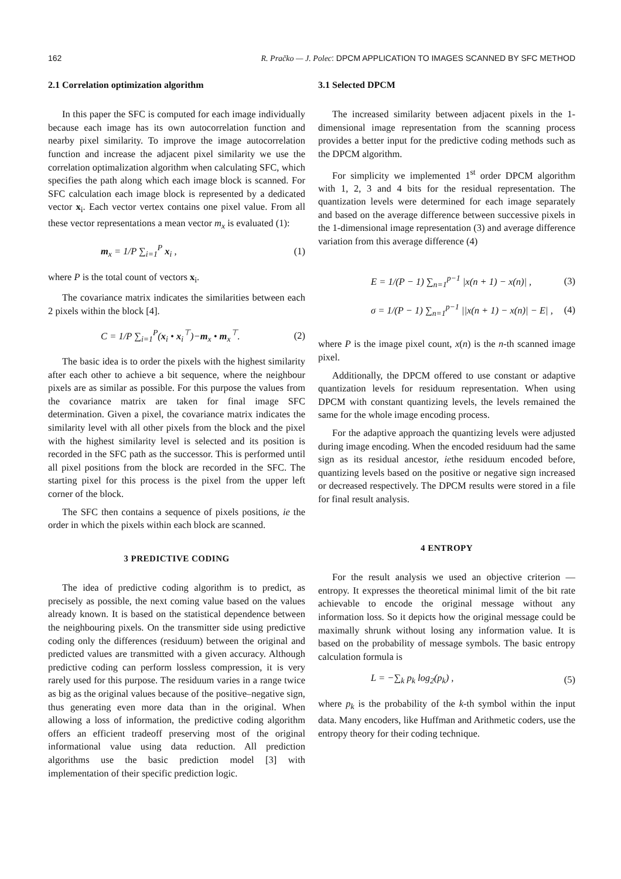162 R. Pračko — J. Polec: DPCM APPLICATION TO IMAGES SCANNED BY SFC METHOD
2.1 Correlation optimization algorithm
In this paper the SFC is computed for each image individually because each image has its own autocorrelation function and nearby pixel similarity. To improve the image autocorrelation function and increase the adjacent pixel similarity we use the correlation optimalization algorithm when calculating SFC, which specifies the path along which each image block is scanned. For SFC calculation each image block is represented by a dedicated vector x<sub>i</sub>. Each vector vertex contains one pixel value. From all these vector representations a mean vector m<sub>x</sub> is evaluated (1):
m<sub>x</sub> = 1/P ∑<sub>i=1</sub><sup>P</sup> x<sub>i</sub> , (1)
where P is the total count of vectors x<sub>i</sub>.
The covariance matrix indicates the similarities between each 2 pixels within the block [4].
C = 1/P ∑<sub>i=1</sub><sup>P</sup>(x<sub>i</sub> • x<sub>i</sub><sup>⊤</sup>)−m<sub>x</sub> • m<sub>x</sub><sup>⊤</sup>. (2)
The basic idea is to order the pixels with the highest similarity after each other to achieve a bit sequence, where the neighbour pixels are as similar as possible. For this purpose the values from the covariance matrix are taken for final image SFC determination. Given a pixel, the covariance matrix indicates the similarity level with all other pixels from the block and the pixel with the highest similarity level is selected and its position is recorded in the SFC path as the successor. This is performed until all pixel positions from the block are recorded in the SFC. The starting pixel for this process is the pixel from the upper left corner of the block.
The SFC then contains a sequence of pixels positions, ie the order in which the pixels within each block are scanned.
3 PREDICTIVE CODING
The idea of predictive coding algorithm is to predict, as precisely as possible, the next coming value based on the values already known. It is based on the statistical dependence between the neighbouring pixels. On the transmitter side using predictive coding only the differences (residuum) between the original and predicted values are transmitted with a given accuracy. Although predictive coding can perform lossless compression, it is very rarely used for this purpose. The residuum varies in a range twice as big as the original values because of the positive–negative sign, thus generating even more data than in the original. When allowing a loss of information, the predictive coding algorithm offers an efficient tradeoff preserving most of the original informational value using data reduction. All prediction algorithms use the basic prediction model [3] with implementation of their specific prediction logic.
3.1 Selected DPCM
The increased similarity between adjacent pixels in the 1-dimensional image representation from the scanning process provides a better input for the predictive coding methods such as the DPCM algorithm.
For simplicity we implemented 1<sup>st</sup> order DPCM algorithm with 1, 2, 3 and 4 bits for the residual representation. The quantization levels were determined for each image separately and based on the average difference between successive pixels in the 1-dimensional image representation (3) and average difference variation from this average difference (4)
E = 1/(P − 1) ∑<sub>n=1</sub><sup>p−1</sup> |x(n + 1) − x(n)| , (3)
σ = 1/(P − 1) ∑<sub>n=1</sub><sup>p−1</sup> ||x(n + 1) − x(n)| − E| , (4)
where P is the image pixel count, x(n) is the n-th scanned image pixel.
Additionally, the DPCM offered to use constant or adaptive quantization levels for residuum representation. When using DPCM with constant quantizing levels, the levels remained the same for the whole image encoding process.
For the adaptive approach the quantizing levels were adjusted during image encoding. When the encoded residuum had the same sign as its residual ancestor, iethe residuum encoded before, quantizing levels based on the positive or negative sign increased or decreased respectively. The DPCM results were stored in a file for final result analysis.
4 ENTROPY
For the result analysis we used an objective criterion — entropy. It expresses the theoretical minimal limit of the bit rate achievable to encode the original message without any information loss. So it depicts how the original message could be maximally shrunk without losing any information value. It is based on the probability of message symbols. The basic entropy calculation formula is
L = −∑<sub>k</sub> p<sub>k</sub> log<sub>2</sub>(p<sub>k</sub>) , (5)
where p<sub>k</sub> is the probability of the k-th symbol within the input data. Many encoders, like Huffman and Arithmetic coders, use the entropy theory for their coding technique.